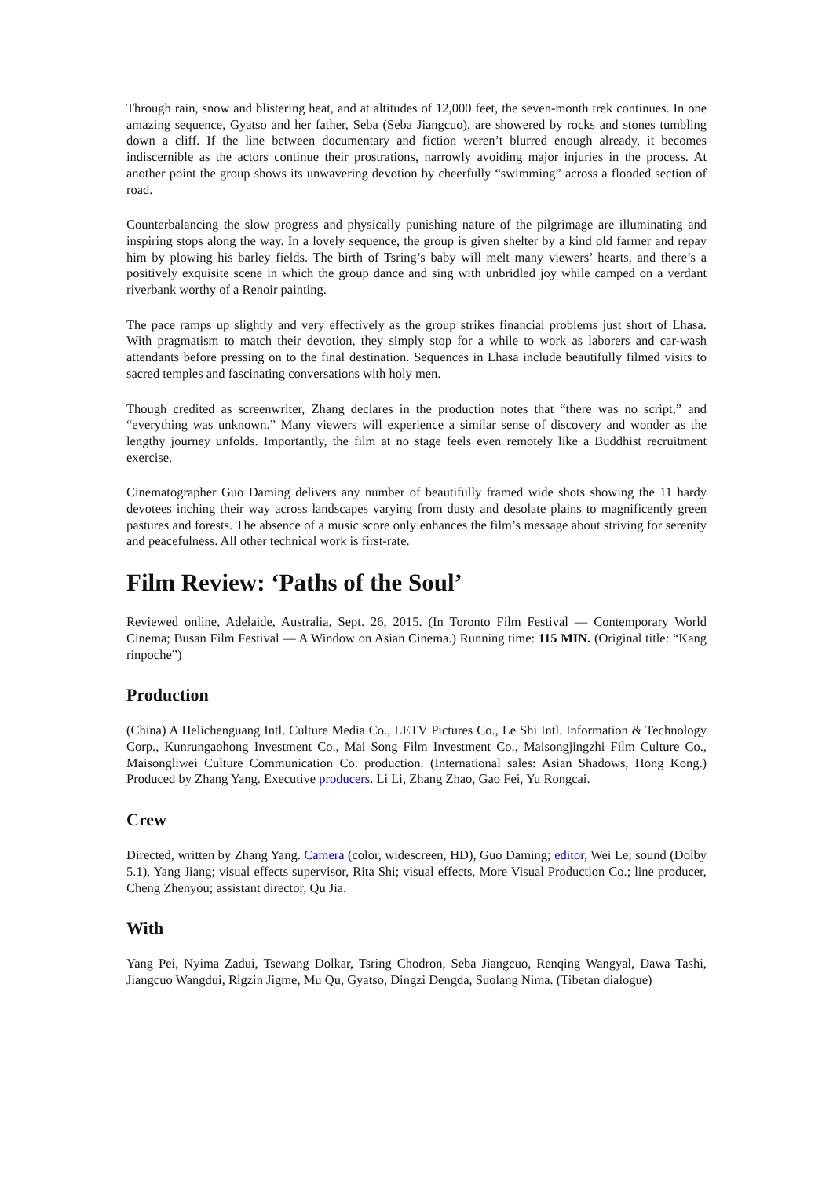Through rain, snow and blistering heat, and at altitudes of 12,000 feet, the seven-month trek continues. In one amazing sequence, Gyatso and her father, Seba (Seba Jiangcuo), are showered by rocks and stones tumbling down a cliff. If the line between documentary and fiction weren’t blurred enough already, it becomes indiscernible as the actors continue their prostrations, narrowly avoiding major injuries in the process. At another point the group shows its unwavering devotion by cheerfully “swimming” across a flooded section of road.
Counterbalancing the slow progress and physically punishing nature of the pilgrimage are illuminating and inspiring stops along the way. In a lovely sequence, the group is given shelter by a kind old farmer and repay him by plowing his barley fields. The birth of Tsring’s baby will melt many viewers’ hearts, and there’s a positively exquisite scene in which the group dance and sing with unbridled joy while camped on a verdant riverbank worthy of a Renoir painting.
The pace ramps up slightly and very effectively as the group strikes financial problems just short of Lhasa. With pragmatism to match their devotion, they simply stop for a while to work as laborers and car-wash attendants before pressing on to the final destination. Sequences in Lhasa include beautifully filmed visits to sacred temples and fascinating conversations with holy men.
Though credited as screenwriter, Zhang declares in the production notes that “there was no script,” and “everything was unknown.” Many viewers will experience a similar sense of discovery and wonder as the lengthy journey unfolds. Importantly, the film at no stage feels even remotely like a Buddhist recruitment exercise.
Cinematographer Guo Daming delivers any number of beautifully framed wide shots showing the 11 hardy devotees inching their way across landscapes varying from dusty and desolate plains to magnificently green pastures and forests. The absence of a music score only enhances the film’s message about striving for serenity and peacefulness. All other technical work is first-rate.
Film Review: ‘Paths of the Soul’
Reviewed online, Adelaide, Australia, Sept. 26, 2015. (In Toronto Film Festival — Contemporary World Cinema; Busan Film Festival — A Window on Asian Cinema.) Running time: 115 MIN. (Original title: “Kang rinpoche”)
Production
(China) A Helichenguang Intl. Culture Media Co., LETV Pictures Co., Le Shi Intl. Information & Technology Corp., Kunrungaohong Investment Co., Mai Song Film Investment Co., Maisongjingzhi Film Culture Co., Maisongliwei Culture Communication Co. production. (International sales: Asian Shadows, Hong Kong.) Produced by Zhang Yang. Executive producers. Li Li, Zhang Zhao, Gao Fei, Yu Rongcai.
Crew
Directed, written by Zhang Yang. Camera (color, widescreen, HD), Guo Daming; editor, Wei Le; sound (Dolby 5.1), Yang Jiang; visual effects supervisor, Rita Shi; visual effects, More Visual Production Co.; line producer, Cheng Zhenyou; assistant director, Qu Jia.
With
Yang Pei, Nyima Zadui, Tsewang Dolkar, Tsring Chodron, Seba Jiangcuo, Renqing Wangyal, Dawa Tashi, Jiangcuo Wangdui, Rigzin Jigme, Mu Qu, Gyatso, Dingzi Dengda, Suolang Nima. (Tibetan dialogue)